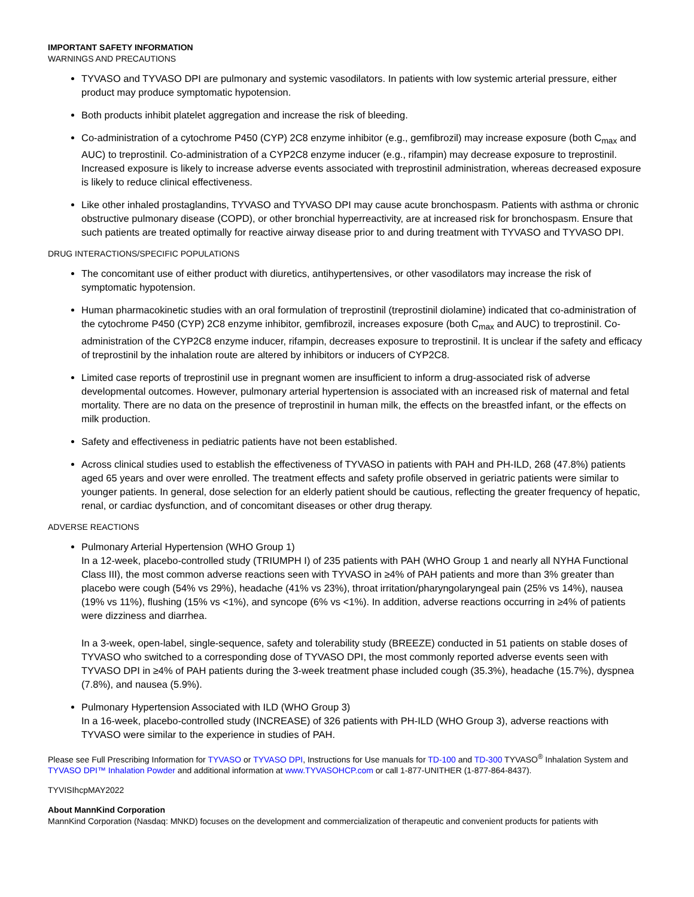IMPORTANT SAFETY INFORMATION
WARNINGS AND PRECAUTIONS
TYVASO and TYVASO DPI are pulmonary and systemic vasodilators. In patients with low systemic arterial pressure, either product may produce symptomatic hypotension.
Both products inhibit platelet aggregation and increase the risk of bleeding.
Co-administration of a cytochrome P450 (CYP) 2C8 enzyme inhibitor (e.g., gemfibrozil) may increase exposure (both C<sub>max</sub> and AUC) to treprostinil. Co-administration of a CYP2C8 enzyme inducer (e.g., rifampin) may decrease exposure to treprostinil. Increased exposure is likely to increase adverse events associated with treprostinil administration, whereas decreased exposure is likely to reduce clinical effectiveness.
Like other inhaled prostaglandins, TYVASO and TYVASO DPI may cause acute bronchospasm. Patients with asthma or chronic obstructive pulmonary disease (COPD), or other bronchial hyperreactivity, are at increased risk for bronchospasm. Ensure that such patients are treated optimally for reactive airway disease prior to and during treatment with TYVASO and TYVASO DPI.
DRUG INTERACTIONS/SPECIFIC POPULATIONS
The concomitant use of either product with diuretics, antihypertensives, or other vasodilators may increase the risk of symptomatic hypotension.
Human pharmacokinetic studies with an oral formulation of treprostinil (treprostinil diolamine) indicated that co-administration of the cytochrome P450 (CYP) 2C8 enzyme inhibitor, gemfibrozil, increases exposure (both C<sub>max</sub> and AUC) to treprostinil. Co-administration of the CYP2C8 enzyme inducer, rifampin, decreases exposure to treprostinil. It is unclear if the safety and efficacy of treprostinil by the inhalation route are altered by inhibitors or inducers of CYP2C8.
Limited case reports of treprostinil use in pregnant women are insufficient to inform a drug-associated risk of adverse developmental outcomes. However, pulmonary arterial hypertension is associated with an increased risk of maternal and fetal mortality. There are no data on the presence of treprostinil in human milk, the effects on the breastfed infant, or the effects on milk production.
Safety and effectiveness in pediatric patients have not been established.
Across clinical studies used to establish the effectiveness of TYVASO in patients with PAH and PH-ILD, 268 (47.8%) patients aged 65 years and over were enrolled. The treatment effects and safety profile observed in geriatric patients were similar to younger patients. In general, dose selection for an elderly patient should be cautious, reflecting the greater frequency of hepatic, renal, or cardiac dysfunction, and of concomitant diseases or other drug therapy.
ADVERSE REACTIONS
Pulmonary Arterial Hypertension (WHO Group 1)
In a 12-week, placebo-controlled study (TRIUMPH I) of 235 patients with PAH (WHO Group 1 and nearly all NYHA Functional Class III), the most common adverse reactions seen with TYVASO in ≥4% of PAH patients and more than 3% greater than placebo were cough (54% vs 29%), headache (41% vs 23%), throat irritation/pharyngolaryngeal pain (25% vs 14%), nausea (19% vs 11%), flushing (15% vs <1%), and syncope (6% vs <1%). In addition, adverse reactions occurring in ≥4% of patients were dizziness and diarrhea.
In a 3-week, open-label, single-sequence, safety and tolerability study (BREEZE) conducted in 51 patients on stable doses of TYVASO who switched to a corresponding dose of TYVASO DPI, the most commonly reported adverse events seen with TYVASO DPI in ≥4% of PAH patients during the 3-week treatment phase included cough (35.3%), headache (15.7%), dyspnea (7.8%), and nausea (5.9%).
Pulmonary Hypertension Associated with ILD (WHO Group 3)
In a 16-week, placebo-controlled study (INCREASE) of 326 patients with PH-ILD (WHO Group 3), adverse reactions with TYVASO were similar to the experience in studies of PAH.
Please see Full Prescribing Information for TYVASO or TYVASO DPI, Instructions for Use manuals for TD-100 and TD-300 TYVASO<sup>®</sup> Inhalation System and TYVASO DPI™ Inhalation Powder and additional information at www.TYVASOHCP.com or call 1-877-UNITHER (1-877-864-8437).
TYVISIhcpMAY2022
About MannKind Corporation
MannKind Corporation (Nasdaq: MNKD) focuses on the development and commercialization of therapeutic and convenient products for patients with